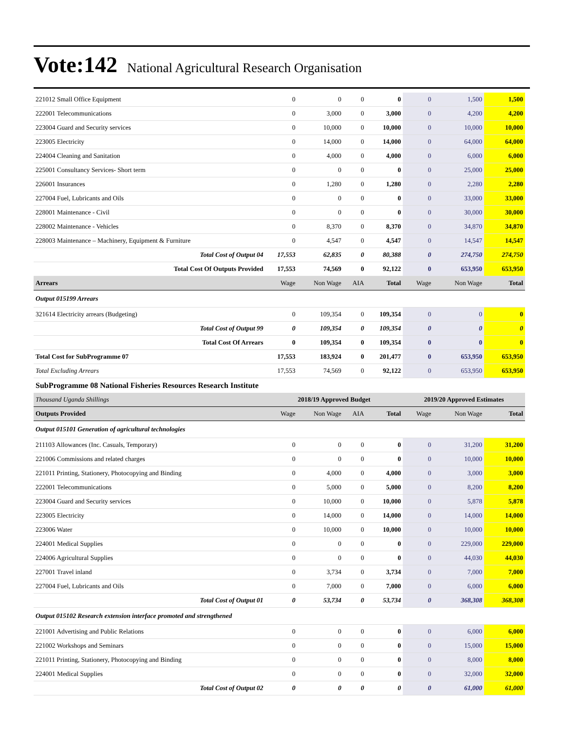Vote:142 National Agricultural Research Organisation
| 221012 Small Office Equipment | 0 | 0 | 0 | 0 | 0 | 1,500 | 1,500 |
| 222001 Telecommunications | 0 | 3,000 | 0 | 3,000 | 0 | 4,200 | 4,200 |
| 223004 Guard and Security services | 0 | 10,000 | 0 | 10,000 | 0 | 10,000 | 10,000 |
| 223005 Electricity | 0 | 14,000 | 0 | 14,000 | 0 | 64,000 | 64,000 |
| 224004 Cleaning and Sanitation | 0 | 4,000 | 0 | 4,000 | 0 | 6,000 | 6,000 |
| 225001 Consultancy Services- Short term | 0 | 0 | 0 | 0 | 0 | 25,000 | 25,000 |
| 226001 Insurances | 0 | 1,280 | 0 | 1,280 | 0 | 2,280 | 2,280 |
| 227004 Fuel, Lubricants and Oils | 0 | 0 | 0 | 0 | 0 | 33,000 | 33,000 |
| 228001 Maintenance - Civil | 0 | 0 | 0 | 0 | 0 | 30,000 | 30,000 |
| 228002 Maintenance - Vehicles | 0 | 8,370 | 0 | 8,370 | 0 | 34,870 | 34,870 |
| 228003 Maintenance – Machinery, Equipment & Furniture | 0 | 4,547 | 0 | 4,547 | 0 | 14,547 | 14,547 |
| Total Cost of Output 04 | 17,553 | 62,835 | 0 | 80,388 | 0 | 274,750 | 274,750 |
| Total Cost Of Outputs Provided | 17,553 | 74,569 | 0 | 92,122 | 0 | 653,950 | 653,950 |
| Arrears | Wage | Non Wage | AIA | Total | Wage | Non Wage | Total |
| Output 015199 Arrears | | | | | | | |
| 321614 Electricity arrears (Budgeting) | 0 | 109,354 | 0 | 109,354 | 0 | 0 | 0 |
| Total Cost of Output 99 | 0 | 109,354 | 0 | 109,354 | 0 | 0 | 0 |
| Total Cost Of Arrears | 0 | 109,354 | 0 | 109,354 | 0 | 0 | 0 |
| Total Cost for SubProgramme 07 | 17,553 | 183,924 | 0 | 201,477 | 0 | 653,950 | 653,950 |
| Total Excluding Arrears | 17,553 | 74,569 | 0 | 92,122 | 0 | 653,950 | 653,950 |
| SubProgramme 08 National Fisheries Resources Research Institute | | | | | | | |
| Thousand Uganda Shillings | 2018/19 Approved Budget | | | | 2019/20 Approved Estimates | | |
| Outputs Provided | Wage | Non Wage | AIA | Total | Wage | Non Wage | Total |
| Output 015101 Generation of agricultural technologies | | | | | | | |
| 211103 Allowances (Inc. Casuals, Temporary) | 0 | 0 | 0 | 0 | 0 | 31,200 | 31,200 |
| 221006 Commissions and related charges | 0 | 0 | 0 | 0 | 0 | 10,000 | 10,000 |
| 221011 Printing, Stationery, Photocopying and Binding | 0 | 4,000 | 0 | 4,000 | 0 | 3,000 | 3,000 |
| 222001 Telecommunications | 0 | 5,000 | 0 | 5,000 | 0 | 8,200 | 8,200 |
| 223004 Guard and Security services | 0 | 10,000 | 0 | 10,000 | 0 | 5,878 | 5,878 |
| 223005 Electricity | 0 | 14,000 | 0 | 14,000 | 0 | 14,000 | 14,000 |
| 223006 Water | 0 | 10,000 | 0 | 10,000 | 0 | 10,000 | 10,000 |
| 224001 Medical Supplies | 0 | 0 | 0 | 0 | 0 | 229,000 | 229,000 |
| 224006 Agricultural Supplies | 0 | 0 | 0 | 0 | 0 | 44,030 | 44,030 |
| 227001 Travel inland | 0 | 3,734 | 0 | 3,734 | 0 | 7,000 | 7,000 |
| 227004 Fuel, Lubricants and Oils | 0 | 7,000 | 0 | 7,000 | 0 | 6,000 | 6,000 |
| Total Cost of Output 01 | 0 | 53,734 | 0 | 53,734 | 0 | 368,308 | 368,308 |
| Output 015102 Research extension interface promoted and strengthened | | | | | | | |
| 221001 Advertising and Public Relations | 0 | 0 | 0 | 0 | 0 | 6,000 | 6,000 |
| 221002 Workshops and Seminars | 0 | 0 | 0 | 0 | 0 | 15,000 | 15,000 |
| 221011 Printing, Stationery, Photocopying and Binding | 0 | 0 | 0 | 0 | 0 | 8,000 | 8,000 |
| 224001 Medical Supplies | 0 | 0 | 0 | 0 | 0 | 32,000 | 32,000 |
| Total Cost of Output 02 | 0 | 0 | 0 | 0 | 0 | 61,000 | 61,000 |